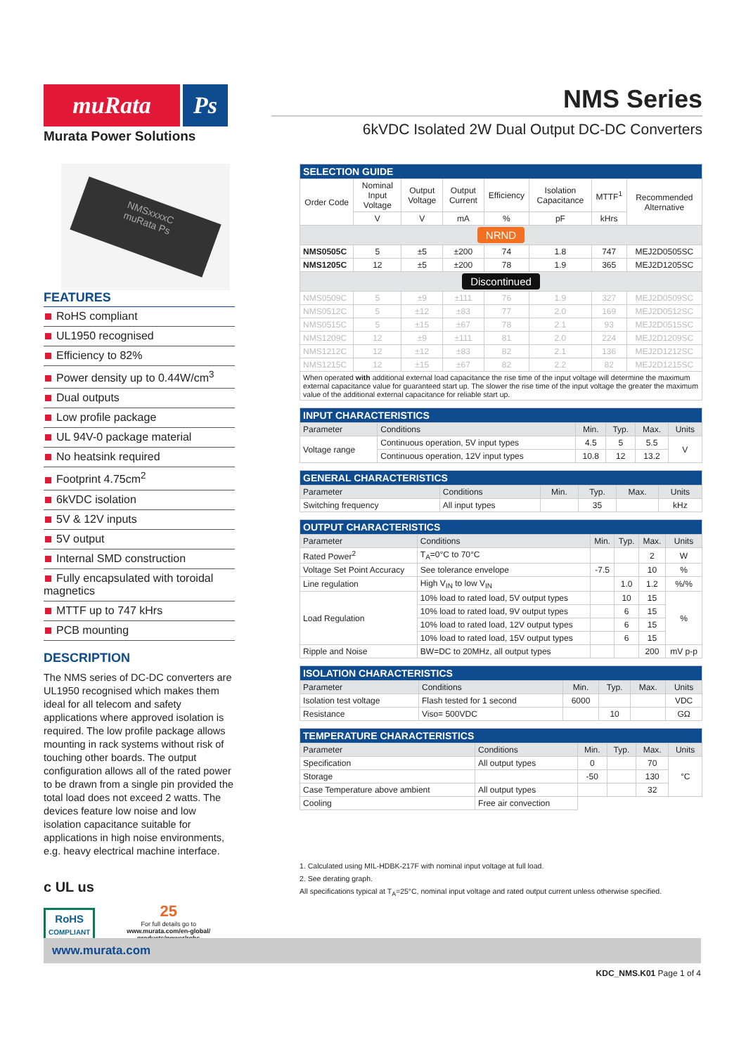muRata Ps
Murata Power Solutions
NMS Series
6kVDC Isolated 2W Dual Output DC-DC Converters
NMSxxxxC
muRata Ps
FEATURES
RoHS compliant
UL1950 recognised
Efficiency to 82%
Power density up to 0.44W/cm<sup>3</sup>
Dual outputs
Low profile package
UL 94V-0 package material
No heatsink required
Footprint 4.75cm<sup>2</sup>
6kVDC isolation
5V & 12V inputs
5V output
Internal SMD construction
Fully encapsulated with toroidal magnetics
MTTF up to 747 kHrs
PCB mounting
DESCRIPTION
The NMS series of DC-DC converters are UL1950 recognised which makes them ideal for all telecom and safety applications where approved isolation is required. The low profile package allows mounting in rack systems without risk of touching other boards. The output configuration allows all of the rated power to be drawn from a single pin provided the total load does not exceed 2 watts. The devices feature low noise and low isolation capacitance suitable for applications in high noise environments, e.g. heavy electrical machine interface.
c UL us
RoHS
COMPLIANT
25
For full details go to
www.murata.com/en-global/ products/power/rohs
| SELECTION GUIDE | | | | | | | |
| --- | --- | --- | --- | --- | --- | --- | --- |
| Order Code | Nominal Input Voltage | Output Voltage | Output Current | Efficiency | Isolation Capacitance | MTTF<sup>1</sup> | Recommended Alternative |
| | V | V | mA | % | pF | kHrs | |
| NRND | | | | | | | |
| NMS0505C | 5 | ±5 | ±200 | 74 | 1.8 | 747 | MEJ2D0505SC |
| NMS1205C | 12 | ±5 | ±200 | 78 | 1.9 | 365 | MEJ2D1205SC |
| Discontinued | | | | | | | |
| NMS0509C | 5 | ±9 | ±111 | 76 | 1.9 | 327 | MEJ2D0509SC |
| NMS0512C | 5 | ±12 | ±83 | 77 | 2.0 | 169 | MEJ2D0512SC |
| NMS0515C | 5 | ±15 | ±67 | 78 | 2.1 | 93 | MEJ2D0515SC |
| NMS1209C | 12 | ±9 | ±111 | 81 | 2.0 | 224 | MEJ2D1209SC |
| NMS1212C | 12 | ±12 | ±83 | 82 | 2.1 | 136 | MEJ2D1212SC |
| NMS1215C | 12 | ±15 | ±67 | 82 | 2.2 | 82 | MEJ2D1215SC |
| When operated with additional external load capacitance the rise time of the input voltage will determine the maximum external capacitance value for guaranteed start up. The slower the rise time of the input voltage the greater the maximum value of the additional external capacitance for reliable start up. | | | | | | | |
| INPUT CHARACTERISTICS | | | | | |
| --- | --- | --- | --- | --- | --- |
| Parameter | Conditions | Min. | Typ. | Max. | Units |
| Voltage range | Continuous operation, 5V input types | 4.5 | 5 | 5.5 | V |
| | Continuous operation, 12V input types | 10.8 | 12 | 13.2 | |
| GENERAL CHARACTERISTICS | | | | | |
| --- | --- | --- | --- | --- | --- |
| Parameter | Conditions | Min. | Typ. | Max. | Units |
| Switching frequency | All input types | | 35 | | kHz |
| OUTPUT CHARACTERISTICS | | | | | |
| --- | --- | --- | --- | --- | --- |
| Parameter | Conditions | Min. | Typ. | Max. | Units |
| Rated Power<sup>2</sup> | T<sub>A</sub>=0°C to 70°C | | | 2 | W |
| Voltage Set Point Accuracy | See tolerance envelope | -7.5 | | 10 | % |
| Line regulation | High V<sub>IN</sub> to low V<sub>IN</sub> | | 1.0 | 1.2 | %/% |
| Load Regulation | 10% load to rated load, 5V output types | | 10 | 15 | % |
| | 10% load to rated load, 9V output types | | 6 | 15 | |
| | 10% load to rated load, 12V output types | | 6 | 15 | |
| | 10% load to rated load, 15V output types | | 6 | 15 | |
| Ripple and Noise | BW=DC to 20MHz, all output types | | | 200 | mV p-p |
| ISOLATION CHARACTERISTICS | | | | | |
| --- | --- | --- | --- | --- | --- |
| Parameter | Conditions | Min. | Typ. | Max. | Units |
| Isolation test voltage | Flash tested for 1 second | 6000 | | | VDC |
| Resistance | Viso= 500VDC | | 10 | | GΩ |
| TEMPERATURE CHARACTERISTICS | | | | | |
| --- | --- | --- | --- | --- | --- |
| Parameter | Conditions | Min. | Typ. | Max. | Units |
| Specification | All output types | 0 | | 70 | °C |
| Storage | | -50 | | 130 | |
| Case Temperature above ambient | All output types | | | 32 | |
| Cooling | Free air convection | | | | |
1. Calculated using MIL-HDBK-217F with nominal input voltage at full load.
2. See derating graph.
All specifications typical at T<sub>A</sub>=25°C, nominal input voltage and rated output current unless otherwise specified.
www.murata.com
KDC_NMS.K01 Page 1 of 4